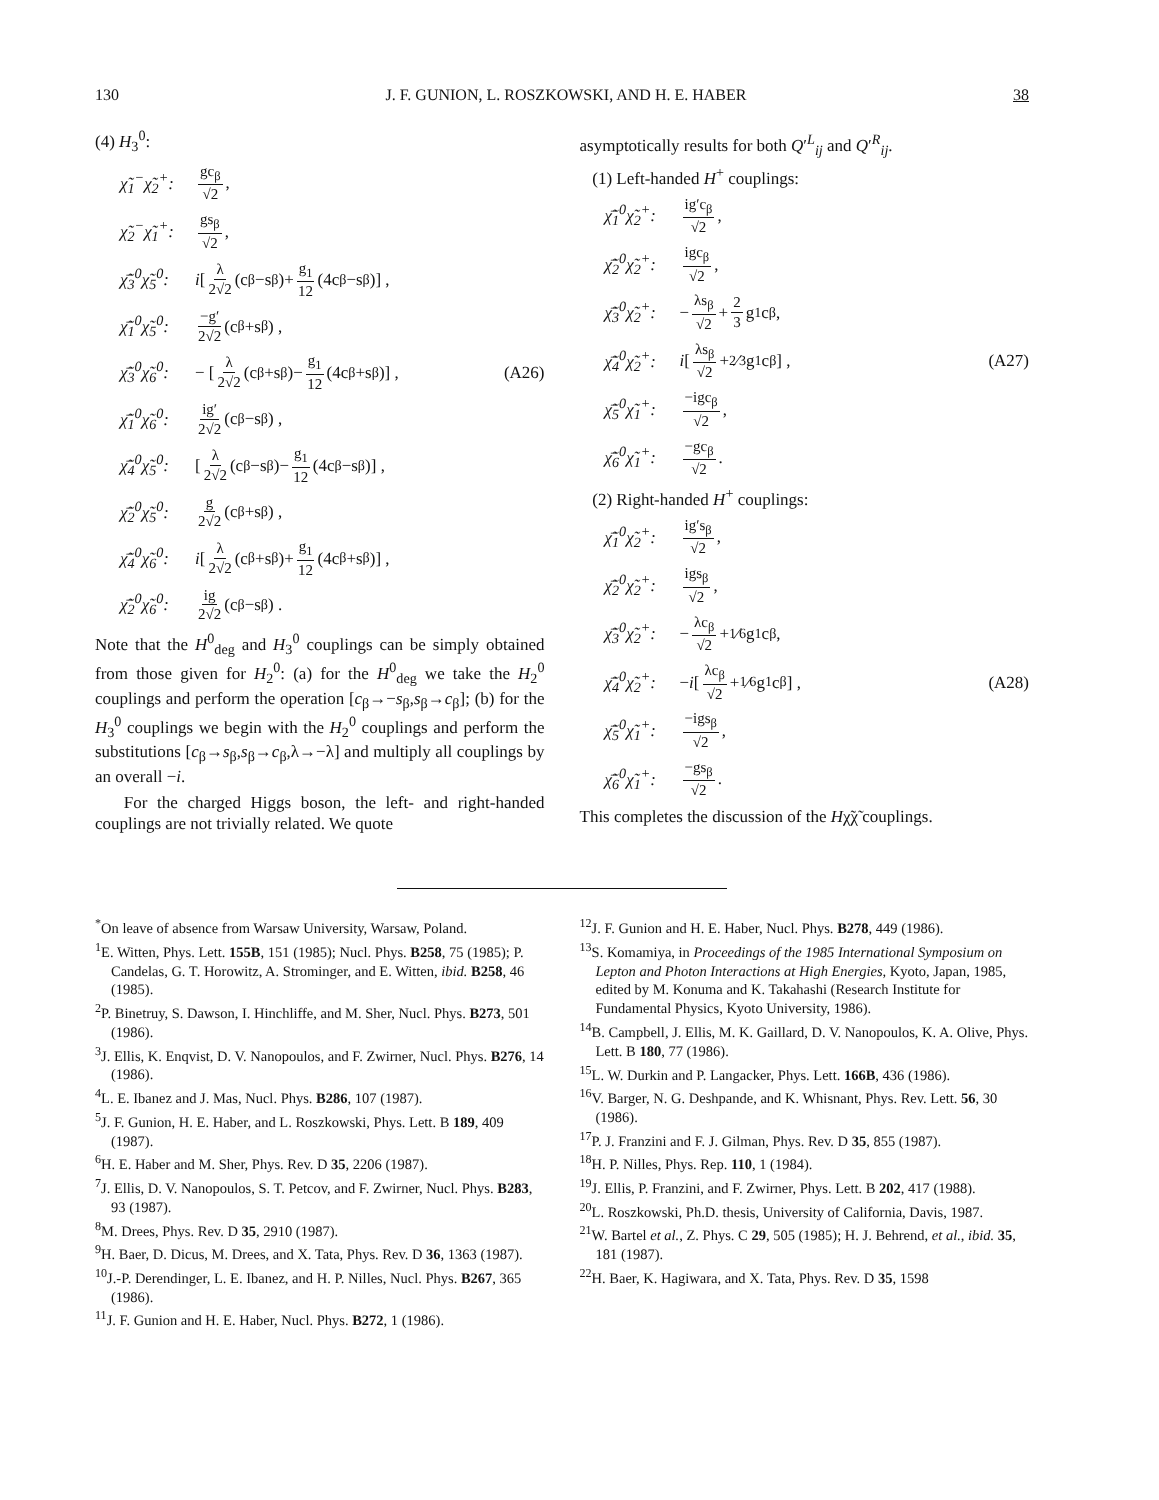130 J. F. GUNION, L. ROSZKOWSKI, AND H. E. HABER 38
(4) H<sub>3</sub><sup>0</sup>:
χ̃<sub>1</sub><sup>−</sup>χ̃<sub>2</sub><sup>+</sup>: gc<sub>β</sub> √2,
χ̃<sub>2</sub><sup>−</sup>χ̃<sub>1</sub><sup>+</sup>: gs<sub>β</sub> √2,
χ̄̃<sub>3</sub><sup>0</sup>χ̃<sub>5</sub><sup>0</sup>: i [λ 2√2 (c<sub>β</sub>−s<sub>β</sub>)+ g<sub>1</sub> 12 (4c<sub>β</sub>−s<sub>β</sub>)] ,
χ̄̃<sub>1</sub><sup>0</sup>χ̃<sub>5</sub><sup>0</sup>: −g′ 2√2 (c<sub>β</sub>+s<sub>β</sub>) ,
χ̄̃<sub>3</sub><sup>0</sup>χ̃<sub>6</sub><sup>0</sup>: − [λ 2√2 (c<sub>β</sub>+s<sub>β</sub>)− g<sub>1</sub> 12 (4c<sub>β</sub>+s<sub>β</sub>)] , (A26)
χ̄̃<sub>1</sub><sup>0</sup>χ̃<sub>6</sub><sup>0</sup>: ig′ 2√2 (c<sub>β</sub>−s<sub>β</sub>) ,
χ̄̃<sub>4</sub><sup>0</sup>χ̃<sub>5</sub><sup>0</sup>: [λ 2√2 (c<sub>β</sub>−s<sub>β</sub>)− g<sub>1</sub> 12 (4c<sub>β</sub>−s<sub>β</sub>)] ,
χ̄̃<sub>2</sub><sup>0</sup>χ̃<sub>5</sub><sup>0</sup>: g 2√2 (c<sub>β</sub>+s<sub>β</sub>) ,
χ̄̃<sub>4</sub><sup>0</sup>χ̃<sub>6</sub><sup>0</sup>: i [λ 2√2 (c<sub>β</sub>+s<sub>β</sub>)+ g<sub>1</sub> 12 (4c<sub>β</sub>+s<sub>β</sub>)] ,
χ̄̃<sub>2</sub><sup>0</sup>χ̃<sub>6</sub><sup>0</sup>: ig 2√2 (c<sub>β</sub>−s<sub>β</sub>) .
Note that the H<sup>0</sup><sub>deg</sub> and H<sub>3</sub><sup>0</sup> couplings can be simply obtained from those given for H<sub>2</sub><sup>0</sup>: (a) for the H<sup>0</sup><sub>deg</sub> we take the H<sub>2</sub><sup>0</sup> couplings and perform the operation [c<sub>β</sub>→−s<sub>β</sub>,s<sub>β</sub>→c<sub>β</sub>]; (b) for the H<sub>3</sub><sup>0</sup> couplings we begin with the H<sub>2</sub><sup>0</sup> couplings and perform the substitutions [c<sub>β</sub>→s<sub>β</sub>,s<sub>β</sub>→c<sub>β</sub>,λ→−λ] and multiply all couplings by an overall −i.
For the charged Higgs boson, the left- and right-handed couplings are not trivially related. We quote
asymptotically results for both Q′<sup>L</sup><sub>ij</sub> and Q′<sup>R</sup><sub>ij</sub>.
(1) Left-handed H<sup>+</sup> couplings:
χ̄̃<sub>1</sub><sup>0</sup>χ̃<sub>2</sub><sup>+</sup>: ig′c<sub>β</sub> √2,
χ̄̃<sub>2</sub><sup>0</sup>χ̃<sub>2</sub><sup>+</sup>: igc<sub>β</sub> √2,
χ̄̃<sub>3</sub><sup>0</sup>χ̃<sub>2</sub><sup>+</sup>: − λs<sub>β</sub> √2 + 2 3 g<sub>1</sub>c<sub>β</sub> ,
χ̄̃<sub>4</sub><sup>0</sup>χ̃<sub>2</sub><sup>+</sup>: i [λs<sub>β</sub> √2 +2⁄3g<sub>1</sub>c<sub>β</sub>] , (A27)
χ̄̃<sub>5</sub><sup>0</sup>χ̃<sub>1</sub><sup>+</sup>: −igc<sub>β</sub> √2,
χ̄̃<sub>6</sub><sup>0</sup>χ̃<sub>1</sub><sup>+</sup>: −gc<sub>β</sub> √2.
(2) Right-handed H<sup>+</sup> couplings:
χ̄̃<sub>1</sub><sup>0</sup>χ̃<sub>2</sub><sup>+</sup>: ig′s<sub>β</sub> √2,
χ̄̃<sub>2</sub><sup>0</sup>χ̃<sub>2</sub><sup>+</sup>: igs<sub>β</sub> √2,
χ̄̃<sub>3</sub><sup>0</sup>χ̃<sub>2</sub><sup>+</sup>: − λc<sub>β</sub> √2 +1⁄6g<sub>1</sub>c<sub>β</sub> ,
χ̄̃<sub>4</sub><sup>0</sup>χ̃<sub>2</sub><sup>+</sup>: − i [λc<sub>β</sub> √2 +1⁄6g<sub>1</sub>c<sub>β</sub>] , (A28)
χ̄̃<sub>5</sub><sup>0</sup>χ̃<sub>1</sub><sup>+</sup>: −igs<sub>β</sub> √2,
χ̄̃<sub>6</sub><sup>0</sup>χ̃<sub>1</sub><sup>+</sup>: −gs<sub>β</sub> √2.
This completes the discussion of the Hχ̃χ̃ couplings.
<sup>*</sup> On leave of absence from Warsaw University, Warsaw, Poland.
<sup>1</sup> E. Witten, Phys. Lett. 155B, 151 (1985); Nucl. Phys. B258, 75 (1985); P. Candelas, G. T. Horowitz, A. Strominger, and E. Witten, ibid. B258, 46 (1985).
<sup>2</sup> P. Binetruy, S. Dawson, I. Hinchliffe, and M. Sher, Nucl. Phys. B273, 501 (1986).
<sup>3</sup> J. Ellis, K. Enqvist, D. V. Nanopoulos, and F. Zwirner, Nucl. Phys. B276, 14 (1986).
<sup>4</sup> L. E. Ibanez and J. Mas, Nucl. Phys. B286, 107 (1987).
<sup>5</sup> J. F. Gunion, H. E. Haber, and L. Roszkowski, Phys. Lett. B 189, 409 (1987).
<sup>6</sup>H. E. Haber and M. Sher, Phys. Rev. D 35, 2206 (1987).
<sup>7</sup> J. Ellis, D. V. Nanopoulos, S. T. Petcov, and F. Zwirner, Nucl. Phys. B283, 93 (1987).
<sup>8</sup> M. Drees, Phys. Rev. D 35, 2910 (1987).
<sup>9</sup>H. Baer, D. Dicus, M. Drees, and X. Tata, Phys. Rev. D 36, 1363 (1987).
<sup>10</sup> J.-P. Derendinger, L. E. Ibanez, and H. P. Nilles, Nucl. Phys. B267, 365 (1986).
<sup>11</sup> J. F. Gunion and H. E. Haber, Nucl. Phys. B272, 1 (1986).
<sup>12</sup> J. F. Gunion and H. E. Haber, Nucl. Phys. B278, 449 (1986).
<sup>13</sup> S. Komamiya, in Proceedings of the 1985 International Symposium on Lepton and Photon Interactions at High Energies, Kyoto, Japan, 1985, edited by M. Konuma and K. Takahashi (Research Institute for Fundamental Physics, Kyoto University, 1986).
<sup>14</sup>B. Campbell, J. Ellis, M. K. Gaillard, D. V. Nanopoulos, K. A. Olive, Phys. Lett. B 180, 77 (1986).
<sup>15</sup> L. W. Durkin and P. Langacker, Phys. Lett. 166B, 436 (1986).
<sup>16</sup> V. Barger, N. G. Deshpande, and K. Whisnant, Phys. Rev. Lett. 56, 30 (1986).
<sup>17</sup>P. J. Franzini and F. J. Gilman, Phys. Rev. D 35, 855 (1987).
<sup>18</sup>H. P. Nilles, Phys. Rep. 110, 1 (1984).
<sup>19</sup> J. Ellis, P. Franzini, and F. Zwirner, Phys. Lett. B 202, 417 (1988).
<sup>20</sup> L. Roszkowski, Ph.D. thesis, University of California, Davis, 1987.
<sup>21</sup> W. Bartel et al., Z. Phys. C 29, 505 (1985); H. J. Behrend, et al., ibid. 35, 181 (1987).
<sup>22</sup>H. Baer, K. Hagiwara, and X. Tata, Phys. Rev. D 35, 1598